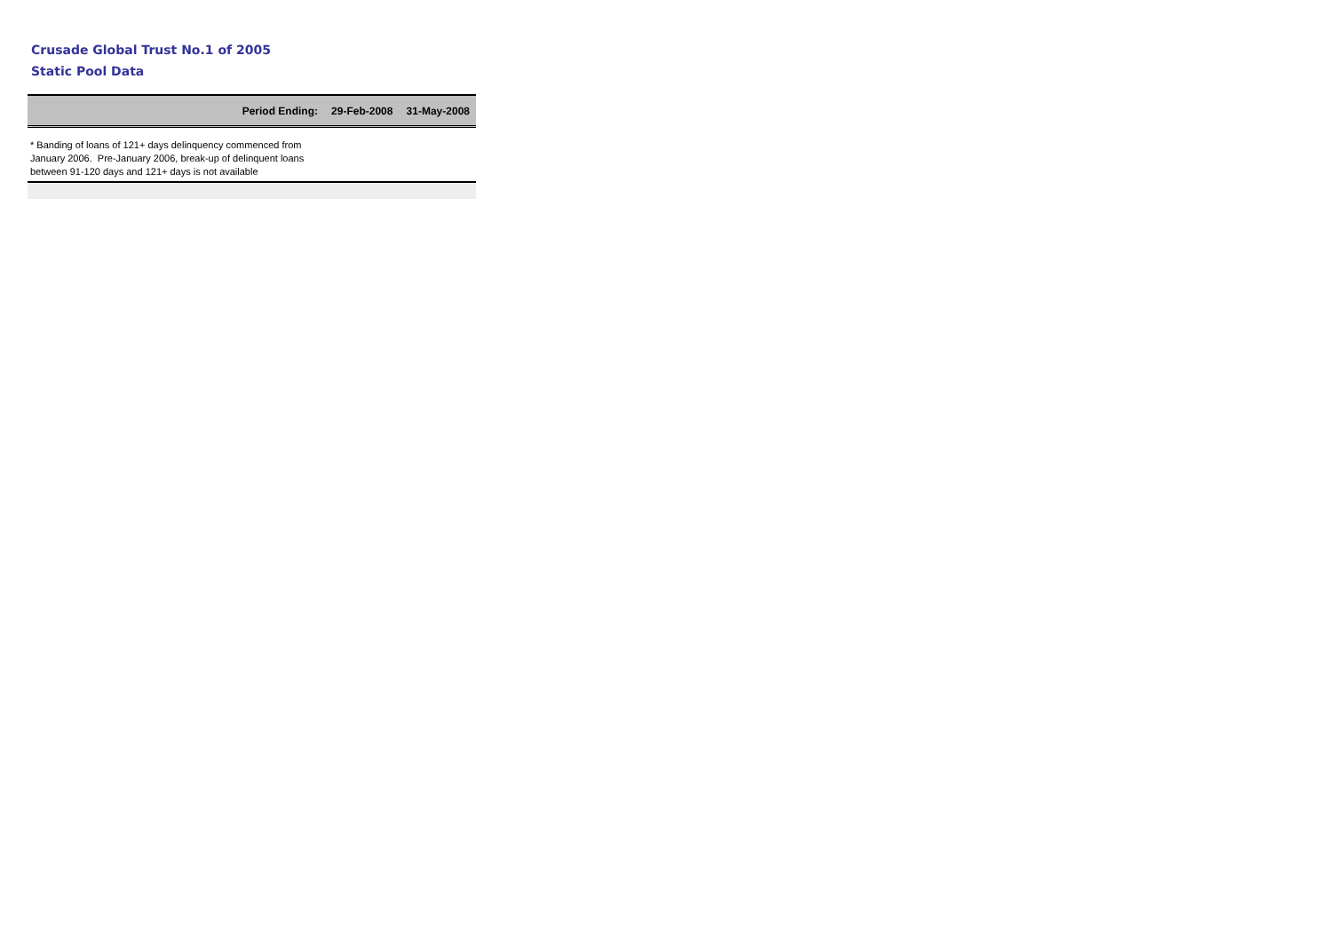Crusade Global Trust No.1 of 2005
Static Pool Data
| Period Ending: | 29-Feb-2008 | 31-May-2008 |
| --- | --- | --- |
| * Banding of loans of 121+ days delinquency commenced from January 2006. Pre-January 2006, break-up of delinquent loans between 91-120 days and 121+ days is not available | | |